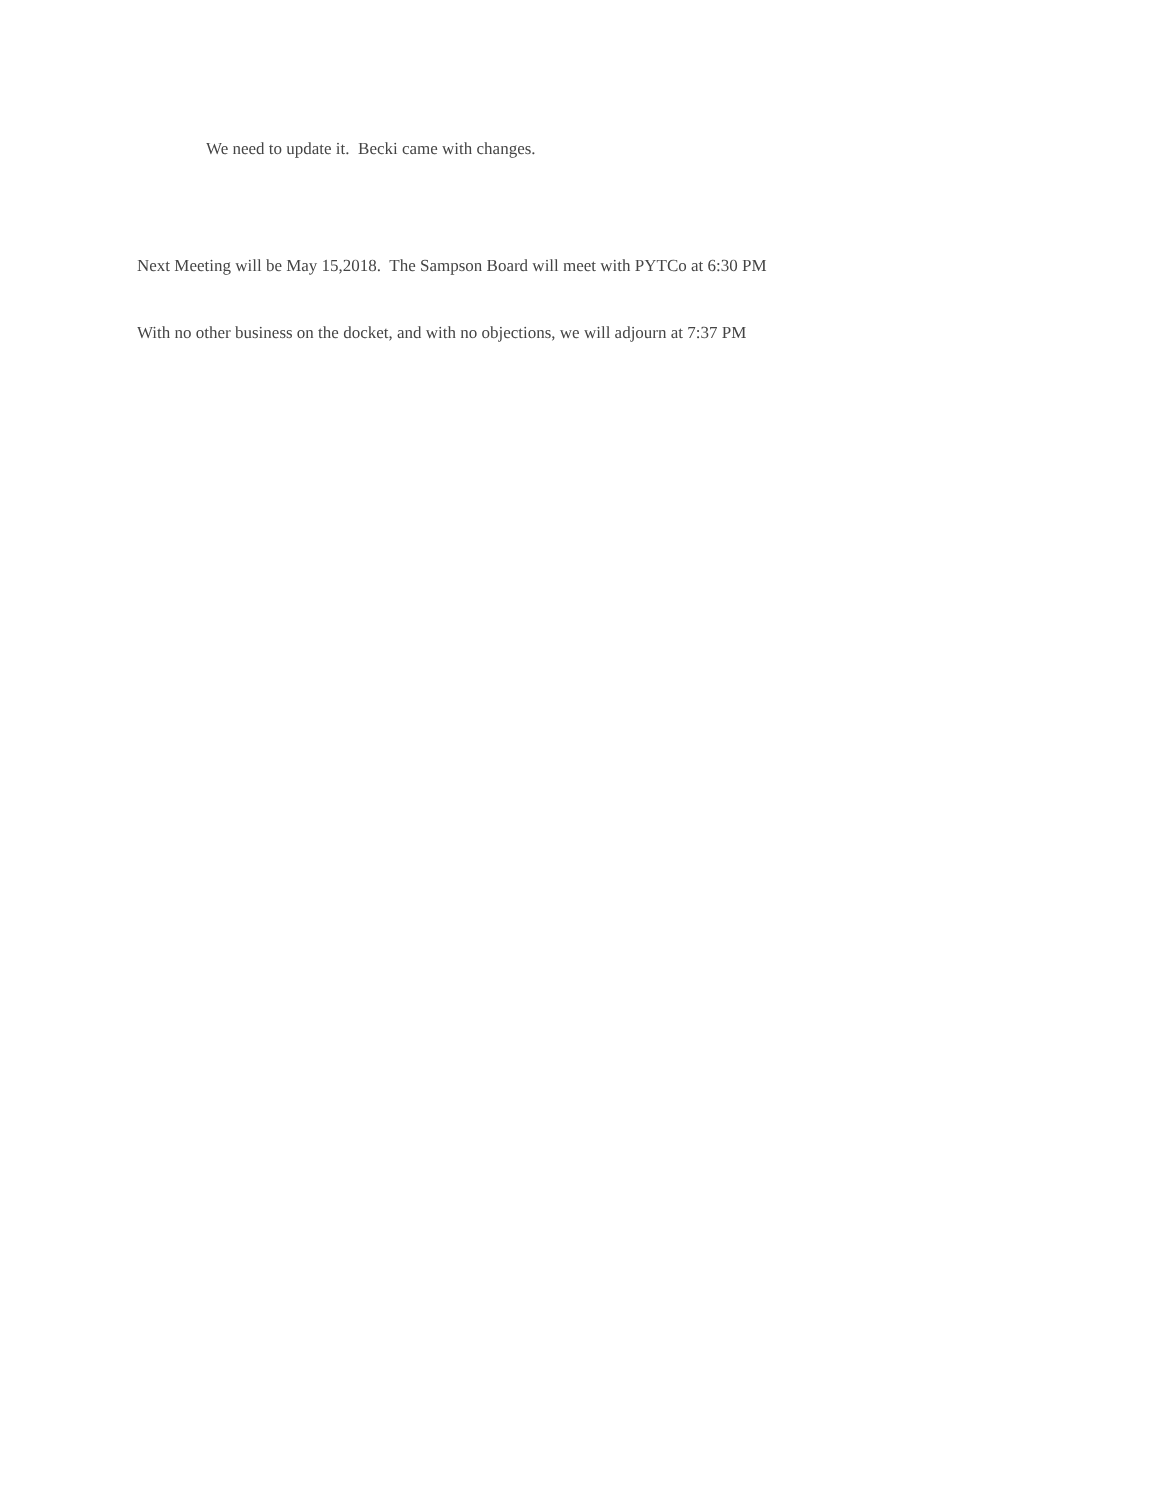We need to update it. Becki came with changes.
Next Meeting will be May 15,2018. The Sampson Board will meet with PYTCo at 6:30 PM
With no other business on the docket, and with no objections, we will adjourn at 7:37 PM